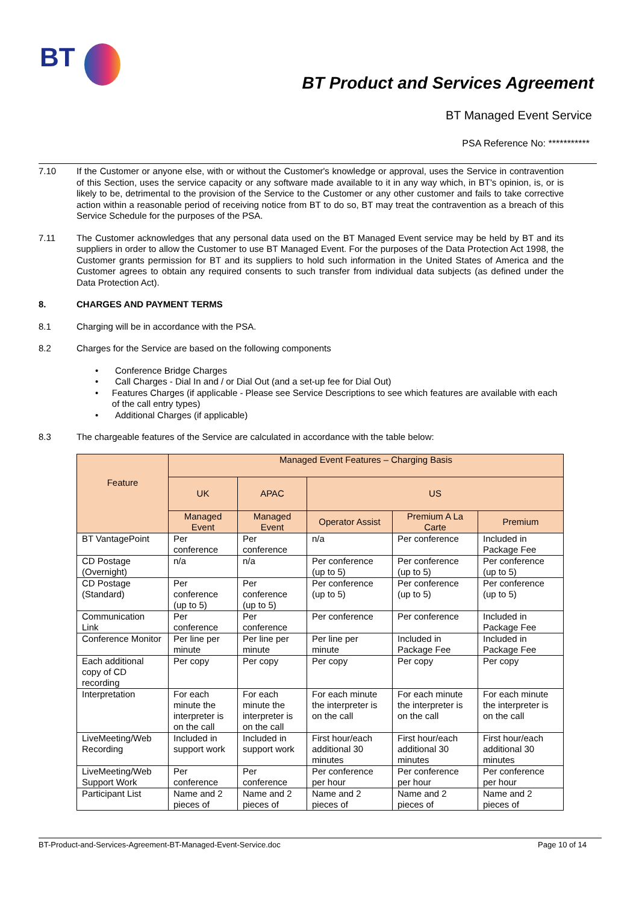BT
BT Product and Services Agreement
BT Managed Event Service
PSA Reference No: ***********
7.10 If the Customer or anyone else, with or without the Customer's knowledge or approval, uses the Service in contravention of this Section, uses the service capacity or any software made available to it in any way which, in BT's opinion, is, or is likely to be, detrimental to the provision of the Service to the Customer or any other customer and fails to take corrective action within a reasonable period of receiving notice from BT to do so, BT may treat the contravention as a breach of this Service Schedule for the purposes of the PSA.
7.11 The Customer acknowledges that any personal data used on the BT Managed Event service may be held by BT and its suppliers in order to allow the Customer to use BT Managed Event. For the purposes of the Data Protection Act 1998, the Customer grants permission for BT and its suppliers to hold such information in the United States of America and the Customer agrees to obtain any required consents to such transfer from individual data subjects (as defined under the Data Protection Act).
8. CHARGES AND PAYMENT TERMS
8.1 Charging will be in accordance with the PSA.
8.2 Charges for the Service are based on the following components
• Conference Bridge Charges
• Call Charges - Dial In and / or Dial Out (and a set-up fee for Dial Out)
• Features Charges (if applicable - Please see Service Descriptions to see which features are available with each of the call entry types)
• Additional Charges (if applicable)
8.3 The chargeable features of the Service are calculated in accordance with the table below:
| Feature | Managed Event Features – Charging Basis | | | | |
| --- | --- | --- | --- | --- | --- |
| | UK | APAC | US | | |
| | Managed Event | Managed Event | Operator Assist | Premium A La Carte | Premium |
| BT VantagePoint | Per conference | Per conference | n/a | Per conference | Included in Package Fee |
| CD Postage (Overnight) | n/a | n/a | Per conference (up to 5) | Per conference (up to 5) | Per conference (up to 5) |
| CD Postage (Standard) | Per conference (up to 5) | Per conference (up to 5) | Per conference (up to 5) | Per conference (up to 5) | Per conference (up to 5) |
| Communication Link | Per conference | Per conference | Per conference | Per conference | Included in Package Fee |
| Conference Monitor | Per line per minute | Per line per minute | Per line per minute | Included in Package Fee | Included in Package Fee |
| Each additional copy of CD recording | Per copy | Per copy | Per copy | Per copy | Per copy |
| Interpretation | For each minute the interpreter is on the call | For each minute the interpreter is on the call | For each minute the interpreter is on the call | For each minute the interpreter is on the call | For each minute the interpreter is on the call |
| LiveMeeting/Web Recording | Included in support work | Included in support work | First hour/each additional 30 minutes | First hour/each additional 30 minutes | First hour/each additional 30 minutes |
| LiveMeeting/Web Support Work | Per conference | Per conference | Per conference per hour | Per conference per hour | Per conference per hour |
| Participant List | Name and 2 pieces of | Name and 2 pieces of | Name and 2 pieces of | Name and 2 pieces of | Name and 2 pieces of |
BT-Product-and-Services-Agreement-BT-Managed-Event-Service.doc Page 10 of 14